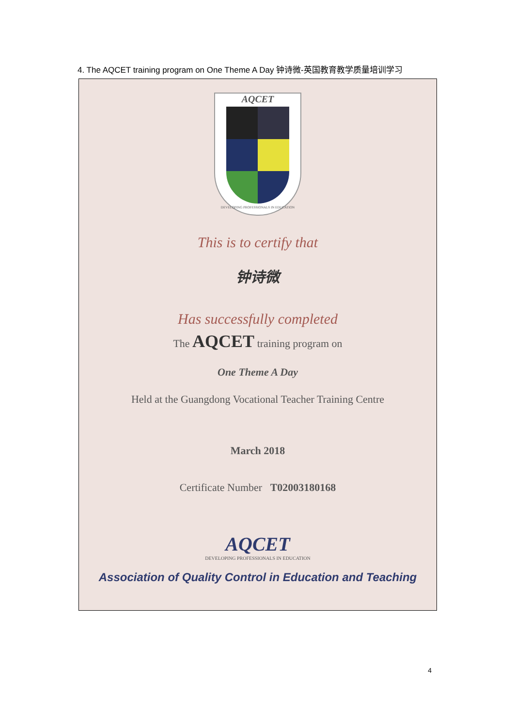4. The AQCET training program on One Theme A Day 钟诗微-英国教育教学质量培训学习
AQCET
DEVELOPING PROFESSIONALS IN EDUCATION
This is to certify that
钟诗微
Has successfully completed
The AQCET training program on
One Theme A Day
Held at the Guangdong Vocational Teacher Training Centre
March 2018
Certificate Number T02003180168
AQCET
DEVELOPING PROFESSIONALS IN EDUCATION
Association of Quality Control in Education and Teaching
4